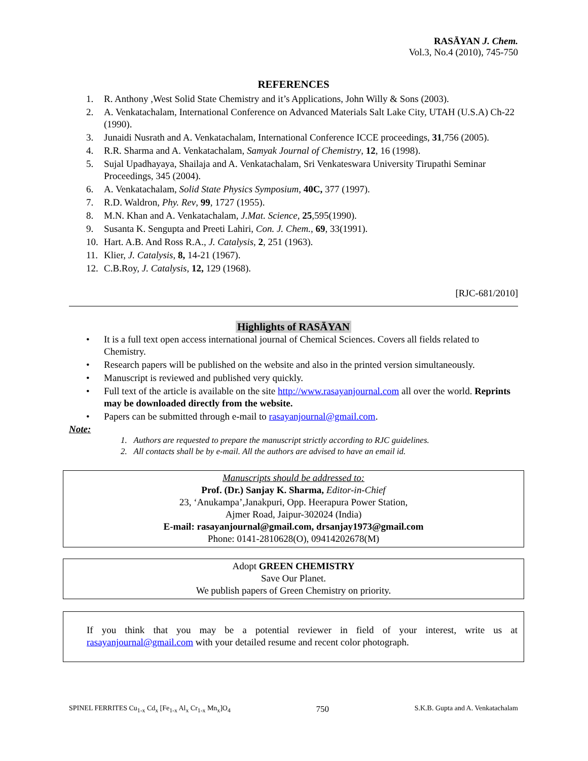RASĀYAN J. Chem.
Vol.3, No.4 (2010), 745-750
REFERENCES
1. R. Anthony ,West Solid State Chemistry and it’s Applications, John Willy & Sons (2003).
2. A. Venkatachalam, International Conference on Advanced Materials Salt Lake City, UTAH (U.S.A) Ch-22 (1990).
3. Junaidi Nusrath and A. Venkatachalam, International Conference ICCE proceedings, 31,756 (2005).
4. R.R. Sharma and A. Venkatachalam, Samyak Journal of Chemistry, 12, 16 (1998).
5. Sujal Upadhayaya, Shailaja and A. Venkatachalam, Sri Venkateswara University Tirupathi Seminar Proceedings, 345 (2004).
6. A. Venkatachalam, Solid State Physics Symposium, 40C, 377 (1997).
7. R.D. Waldron, Phy. Rev, 99, 1727 (1955).
8. M.N. Khan and A. Venkatachalam, J.Mat. Science, 25,595(1990).
9. Susanta K. Sengupta and Preeti Lahiri, Con. J. Chem., 69, 33(1991).
10. Hart. A.B. And Ross R.A., J. Catalysis, 2, 251 (1963).
11. Klier, J. Catalysis, 8, 14-21 (1967).
12. C.B.Roy, J. Catalysis, 12, 129 (1968).
[RJC-681/2010]
Highlights of RASĀYAN
• It is a full text open access international journal of Chemical Sciences. Covers all fields related to Chemistry.
• Research papers will be published on the website and also in the printed version simultaneously.
• Manuscript is reviewed and published very quickly.
• Full text of the article is available on the site http://www.rasayanjournal.com all over the world. Reprints may be downloaded directly from the website.
• Papers can be submitted through e-mail to rasayanjournal@gmail.com.
Note:
1. Authors are requested to prepare the manuscript strictly according to RJC guidelines.
2. All contacts shall be by e-mail. All the authors are advised to have an email id.
Manuscripts should be addressed to:
Prof. (Dr.) Sanjay K. Sharma, Editor-in-Chief
23, ‘Anukampa’,Janakpuri, Opp. Heerapura Power Station,
Ajmer Road, Jaipur-302024 (India)
E-mail: rasayanjournal@gmail.com, drsanjay1973@gmail.com
Phone: 0141-2810628(O), 09414202678(M)
Adopt GREEN CHEMISTRY
Save Our Planet.
We publish papers of Green Chemistry on priority.
If you think that you may be a potential reviewer in field of your interest, write us at rasayanjournal@gmail.com with your detailed resume and recent color photograph.
SPINEL FERRITES Cu<sub>1-x</sub> Cd<sub>x</sub> [Fe<sub>1-x</sub> Al<sub>x</sub> Cr<sub>1-x</sub> Mn<sub>x</sub>]O<sub>4</sub> 750 S.K.B. Gupta and A. Venkatachalam